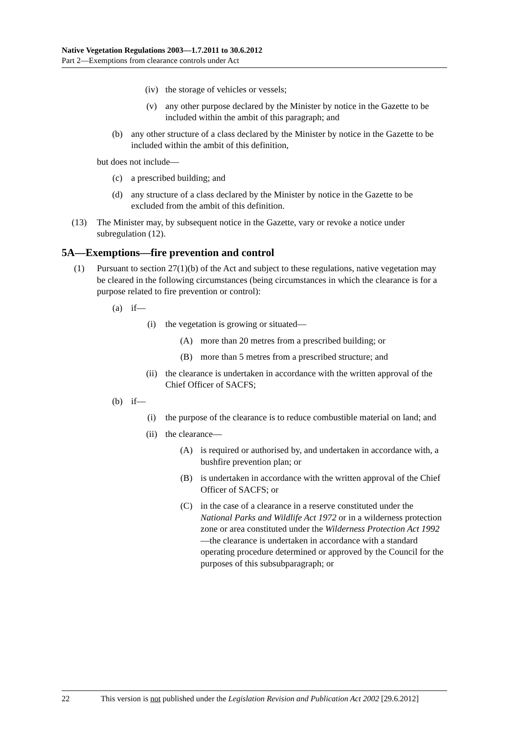Native Vegetation Regulations 2003—1.7.2011 to 30.6.2012
Part 2—Exemptions from clearance controls under Act
(iv) the storage of vehicles or vessels;
(v) any other purpose declared by the Minister by notice in the Gazette to be included within the ambit of this paragraph; and
(b) any other structure of a class declared by the Minister by notice in the Gazette to be included within the ambit of this definition,
but does not include—
(c) a prescribed building; and
(d) any structure of a class declared by the Minister by notice in the Gazette to be excluded from the ambit of this definition.
(13) The Minister may, by subsequent notice in the Gazette, vary or revoke a notice under subregulation (12).
5A—Exemptions—fire prevention and control
(1) Pursuant to section 27(1)(b) of the Act and subject to these regulations, native vegetation may be cleared in the following circumstances (being circumstances in which the clearance is for a purpose related to fire prevention or control):
(a) if—
(i) the vegetation is growing or situated—
(A) more than 20 metres from a prescribed building; or
(B) more than 5 metres from a prescribed structure; and
(ii) the clearance is undertaken in accordance with the written approval of the Chief Officer of SACFS;
(b) if—
(i) the purpose of the clearance is to reduce combustible material on land; and
(ii) the clearance—
(A) is required or authorised by, and undertaken in accordance with, a bushfire prevention plan; or
(B) is undertaken in accordance with the written approval of the Chief Officer of SACFS; or
(C) in the case of a clearance in a reserve constituted under the National Parks and Wildlife Act 1972 or in a wilderness protection zone or area constituted under the Wilderness Protection Act 1992—the clearance is undertaken in accordance with a standard operating procedure determined or approved by the Council for the purposes of this subsubparagraph; or
22 This version is not published under the Legislation Revision and Publication Act 2002 [29.6.2012]